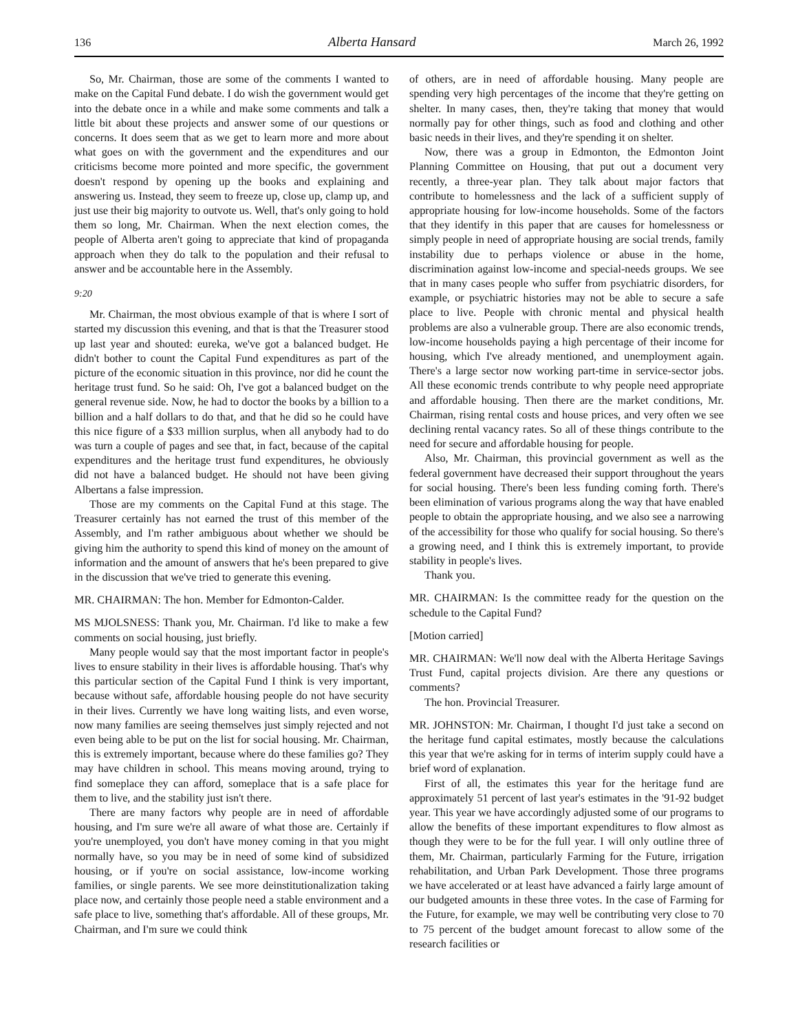136 Alberta Hansard March 26, 1992
So, Mr. Chairman, those are some of the comments I wanted to make on the Capital Fund debate. I do wish the government would get into the debate once in a while and make some comments and talk a little bit about these projects and answer some of our questions or concerns. It does seem that as we get to learn more and more about what goes on with the government and the expenditures and our criticisms become more pointed and more specific, the government doesn't respond by opening up the books and explaining and answering us. Instead, they seem to freeze up, close up, clamp up, and just use their big majority to outvote us. Well, that's only going to hold them so long, Mr. Chairman. When the next election comes, the people of Alberta aren't going to appreciate that kind of propaganda approach when they do talk to the population and their refusal to answer and be accountable here in the Assembly.
9:20
Mr. Chairman, the most obvious example of that is where I sort of started my discussion this evening, and that is that the Treasurer stood up last year and shouted: eureka, we've got a balanced budget. He didn't bother to count the Capital Fund expenditures as part of the picture of the economic situation in this province, nor did he count the heritage trust fund. So he said: Oh, I've got a balanced budget on the general revenue side. Now, he had to doctor the books by a billion to a billion and a half dollars to do that, and that he did so he could have this nice figure of a $33 million surplus, when all anybody had to do was turn a couple of pages and see that, in fact, because of the capital expenditures and the heritage trust fund expenditures, he obviously did not have a balanced budget. He should not have been giving Albertans a false impression.
Those are my comments on the Capital Fund at this stage. The Treasurer certainly has not earned the trust of this member of the Assembly, and I'm rather ambiguous about whether we should be giving him the authority to spend this kind of money on the amount of information and the amount of answers that he's been prepared to give in the discussion that we've tried to generate this evening.
MR. CHAIRMAN: The hon. Member for Edmonton-Calder.
MS MJOLSNESS: Thank you, Mr. Chairman. I'd like to make a few comments on social housing, just briefly.
Many people would say that the most important factor in people's lives to ensure stability in their lives is affordable housing. That's why this particular section of the Capital Fund I think is very important, because without safe, affordable housing people do not have security in their lives. Currently we have long waiting lists, and even worse, now many families are seeing themselves just simply rejected and not even being able to be put on the list for social housing. Mr. Chairman, this is extremely important, because where do these families go? They may have children in school. This means moving around, trying to find someplace they can afford, someplace that is a safe place for them to live, and the stability just isn't there.
There are many factors why people are in need of affordable housing, and I'm sure we're all aware of what those are. Certainly if you're unemployed, you don't have money coming in that you might normally have, so you may be in need of some kind of subsidized housing, or if you're on social assistance, low-income working families, or single parents. We see more deinstitutionalization taking place now, and certainly those people need a stable environment and a safe place to live, something that's affordable. All of these groups, Mr. Chairman, and I'm sure we could think
of others, are in need of affordable housing. Many people are spending very high percentages of the income that they're getting on shelter. In many cases, then, they're taking that money that would normally pay for other things, such as food and clothing and other basic needs in their lives, and they're spending it on shelter.
Now, there was a group in Edmonton, the Edmonton Joint Planning Committee on Housing, that put out a document very recently, a three-year plan. They talk about major factors that contribute to homelessness and the lack of a sufficient supply of appropriate housing for low-income households. Some of the factors that they identify in this paper that are causes for homelessness or simply people in need of appropriate housing are social trends, family instability due to perhaps violence or abuse in the home, discrimination against low-income and special-needs groups. We see that in many cases people who suffer from psychiatric disorders, for example, or psychiatric histories may not be able to secure a safe place to live. People with chronic mental and physical health problems are also a vulnerable group. There are also economic trends, low-income households paying a high percentage of their income for housing, which I've already mentioned, and unemployment again. There's a large sector now working part-time in service-sector jobs. All these economic trends contribute to why people need appropriate and affordable housing. Then there are the market conditions, Mr. Chairman, rising rental costs and house prices, and very often we see declining rental vacancy rates. So all of these things contribute to the need for secure and affordable housing for people.
Also, Mr. Chairman, this provincial government as well as the federal government have decreased their support throughout the years for social housing. There's been less funding coming forth. There's been elimination of various programs along the way that have enabled people to obtain the appropriate housing, and we also see a narrowing of the accessibility for those who qualify for social housing. So there's a growing need, and I think this is extremely important, to provide stability in people's lives.
Thank you.
MR. CHAIRMAN: Is the committee ready for the question on the schedule to the Capital Fund?
[Motion carried]
MR. CHAIRMAN: We'll now deal with the Alberta Heritage Savings Trust Fund, capital projects division. Are there any questions or comments?
The hon. Provincial Treasurer.
MR. JOHNSTON: Mr. Chairman, I thought I'd just take a second on the heritage fund capital estimates, mostly because the calculations this year that we're asking for in terms of interim supply could have a brief word of explanation.
First of all, the estimates this year for the heritage fund are approximately 51 percent of last year's estimates in the '91-92 budget year. This year we have accordingly adjusted some of our programs to allow the benefits of these important expenditures to flow almost as though they were to be for the full year. I will only outline three of them, Mr. Chairman, particularly Farming for the Future, irrigation rehabilitation, and Urban Park Development. Those three programs we have accelerated or at least have advanced a fairly large amount of our budgeted amounts in these three votes. In the case of Farming for the Future, for example, we may well be contributing very close to 70 to 75 percent of the budget amount forecast to allow some of the research facilities or